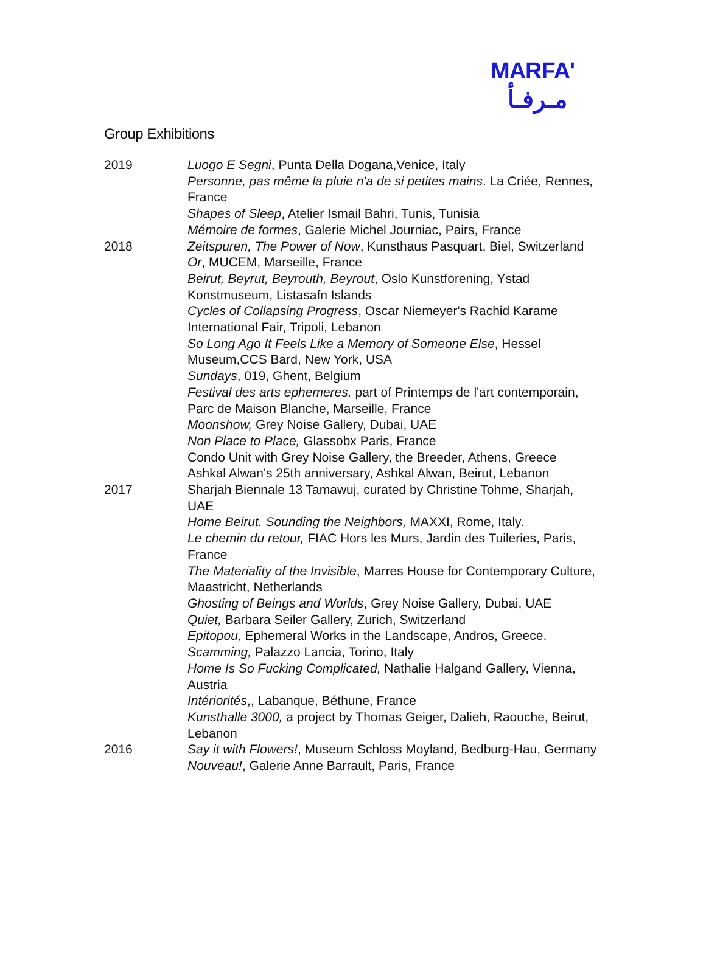MARFA'
مـرفـأ
Group Exhibitions
2019 Luogo E Segni, Punta Della Dogana,Venice, Italy
Personne, pas même la pluie n'a de si petites mains. La Criée, Rennes, France
Shapes of Sleep, Atelier Ismail Bahri, Tunis, Tunisia
Mémoire de formes, Galerie Michel Journiac, Pairs, France
2018 Zeitspuren, The Power of Now, Kunsthaus Pasquart, Biel, Switzerland
Or, MUCEM, Marseille, France
Beirut, Beyrut, Beyrouth, Beyrout, Oslo Kunstforening, Ystad Konstmuseum, Listasafn Islands
Cycles of Collapsing Progress, Oscar Niemeyer's Rachid Karame International Fair, Tripoli, Lebanon
So Long Ago It Feels Like a Memory of Someone Else, Hessel Museum,CCS Bard, New York, USA
Sundays, 019, Ghent, Belgium
Festival des arts ephemeres, part of Printemps de l'art contemporain, Parc de Maison Blanche, Marseille, France
Moonshow, Grey Noise Gallery, Dubai, UAE
Non Place to Place, Glassobx Paris, France
Condo Unit with Grey Noise Gallery, the Breeder, Athens, Greece
Ashkal Alwan's 25th anniversary, Ashkal Alwan, Beirut, Lebanon
2017 Sharjah Biennale 13 Tamawuj, curated by Christine Tohme, Sharjah, UAE
Home Beirut. Sounding the Neighbors, MAXXI, Rome, Italy.
Le chemin du retour, FIAC Hors les Murs, Jardin des Tuileries, Paris, France
The Materiality of the Invisible, Marres House for Contemporary Culture, Maastricht, Netherlands
Ghosting of Beings and Worlds, Grey Noise Gallery, Dubai, UAE
Quiet, Barbara Seiler Gallery, Zurich, Switzerland
Epitopou, Ephemeral Works in the Landscape, Andros, Greece.
Scamming, Palazzo Lancia, Torino, Italy
Home Is So Fucking Complicated, Nathalie Halgand Gallery, Vienna, Austria
Intériorités,, Labanque, Béthune, France
Kunsthalle 3000, a project by Thomas Geiger, Dalieh, Raouche, Beirut, Lebanon
2016 Say it with Flowers!, Museum Schloss Moyland, Bedburg-Hau, Germany
Nouveau!, Galerie Anne Barrault, Paris, France